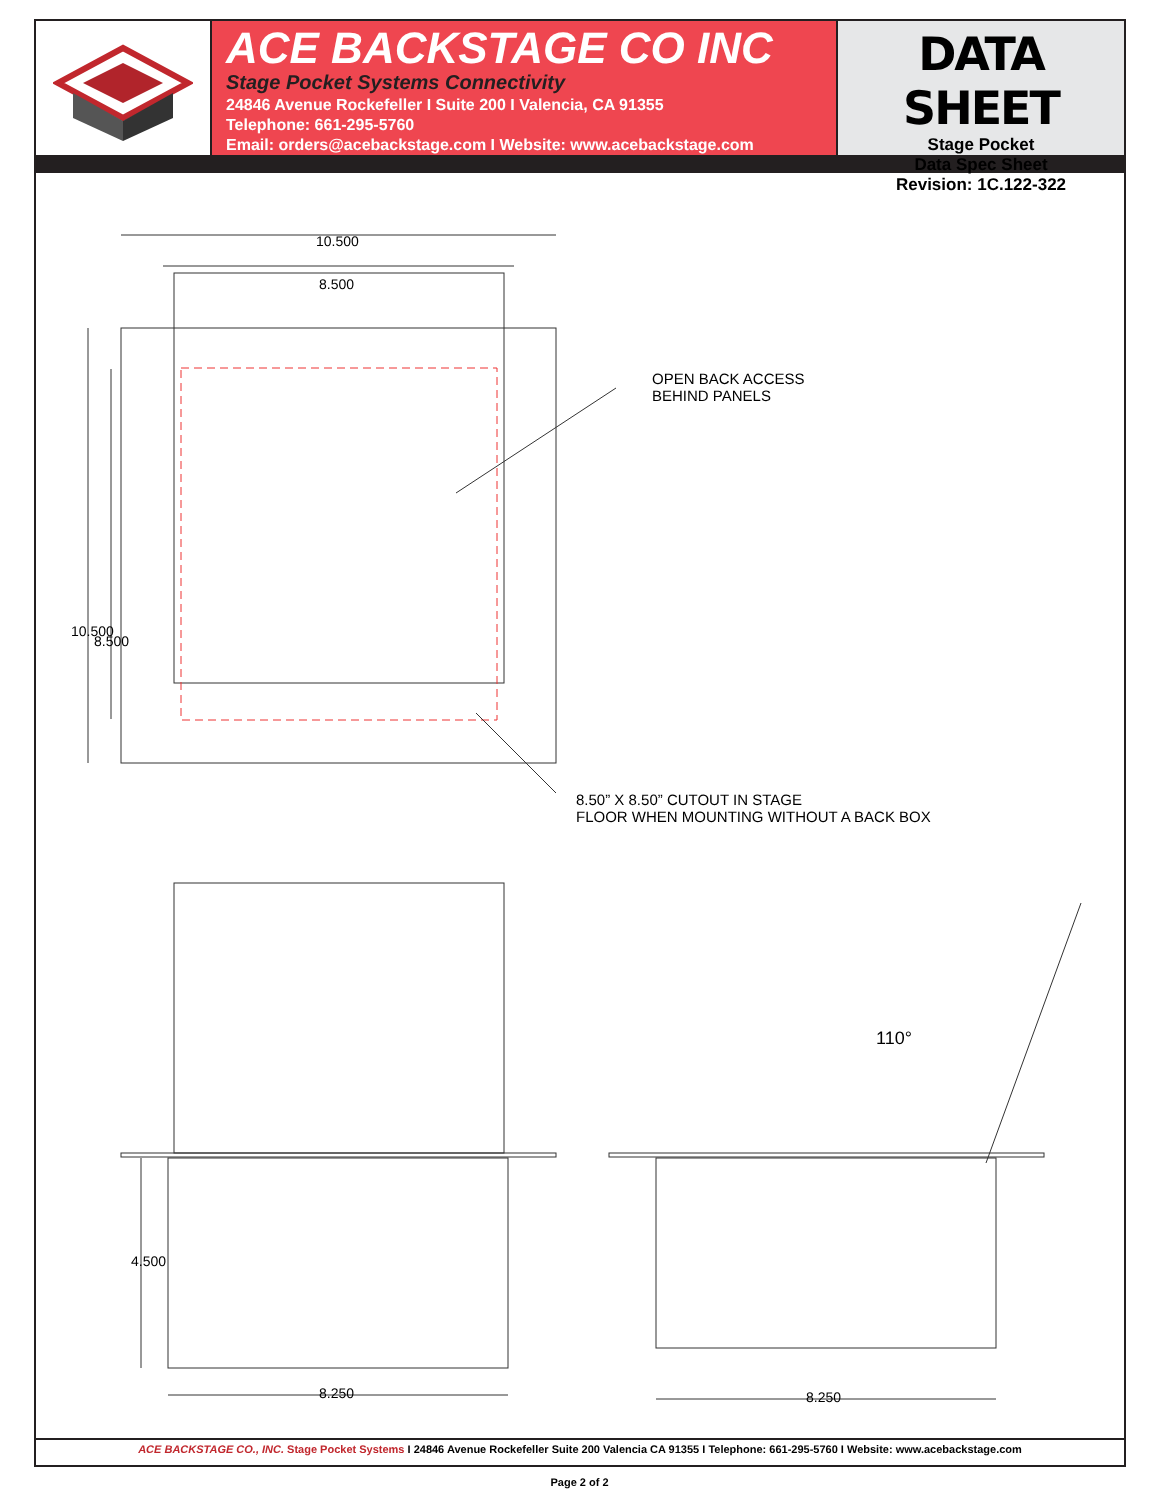ACE BACKSTAGE CO INC
Stage Pocket Systems Connectivity
24846 Avenue Rockefeller I Suite 200 I Valencia, CA 91355
Telephone: 661-295-5760
Email: orders@acebackstage.com I Website: www.acebackstage.com
DATA SHEET
Stage Pocket
Data Spec Sheet
Revision: 1C.122-322
10.500
8.500
10.500
8.500
OPEN BACK ACCESS
BEHIND PANELS
8.50” X 8.50” CUTOUT IN STAGE
FLOOR WHEN MOUNTING WITHOUT A BACK BOX
4.500
8.250 8.250
110°
ACE BACKSTAGE CO., INC. Stage Pocket Systems I 24846 Avenue Rockefeller Suite 200 Valencia CA 91355 I Telephone: 661-295-5760 I Website: www.acebackstage.com
Page 2 of 2